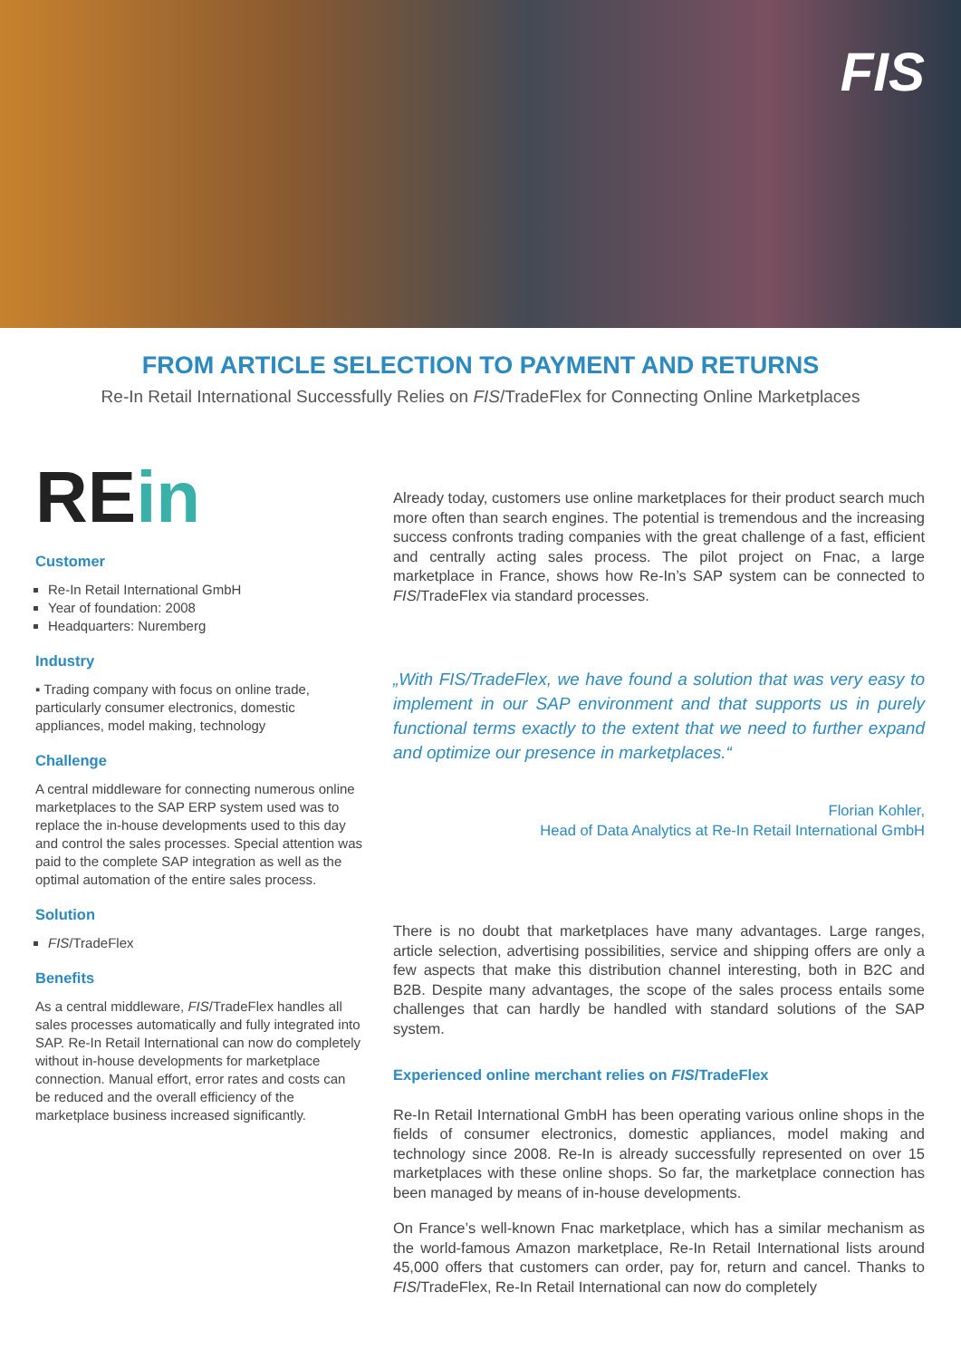FIS
FROM ARTICLE SELECTION TO PAYMENT AND RETURNS
Re-In Retail International Successfully Relies on FIS/TradeFlex for Connecting Online Marketplaces
REin
Customer
Re-In Retail International GmbH
Year of foundation: 2008
Headquarters: Nuremberg
Industry
▪ Trading company with focus on online trade, particularly consumer electronics, domestic appliances, model making, technology
Challenge
A central middleware for connecting numerous online marketplaces to the SAP ERP system used was to replace the in-house developments used to this day and control the sales processes. Special attention was paid to the complete SAP integration as well as the optimal automation of the entire sales process.
Solution
FIS/TradeFlex
Benefits
As a central middleware, FIS/TradeFlex handles all sales processes automatically and fully integrated into SAP. Re-In Retail International can now do completely without in-house developments for marketplace connection. Manual effort, error rates and costs can be reduced and the overall efficiency of the marketplace business increased significantly.
Already today, customers use online marketplaces for their product search much more often than search engines. The potential is tremendous and the increasing success confronts trading companies with the great challenge of a fast, efficient and centrally acting sales process. The pilot project on Fnac, a large marketplace in France, shows how Re-In’s SAP system can be connected to FIS/TradeFlex via standard processes.
„With FIS/TradeFlex, we have found a solution that was very easy to implement in our SAP environment and that supports us in purely functional terms exactly to the extent that we need to further expand and optimize our presence in marketplaces.“
Florian Kohler,
Head of Data Analytics at Re-In Retail International GmbH
There is no doubt that marketplaces have many advantages. Large ranges, article selection, advertising possibilities, service and shipping offers are only a few aspects that make this distribution channel interesting, both in B2C and B2B. Despite many advantages, the scope of the sales process entails some challenges that can hardly be handled with standard solutions of the SAP system.
Experienced online merchant relies on FIS/TradeFlex
Re-In Retail International GmbH has been operating various online shops in the fields of consumer electronics, domestic appliances, model making and technology since 2008. Re-In is already successfully represented on over 15 marketplaces with these online shops. So far, the marketplace connection has been managed by means of in-house developments.
On France’s well-known Fnac marketplace, which has a similar mechanism as the world-famous Amazon marketplace, Re-In Retail International lists around 45,000 offers that customers can order, pay for, return and cancel. Thanks to FIS/TradeFlex, Re-In Retail International can now do completely